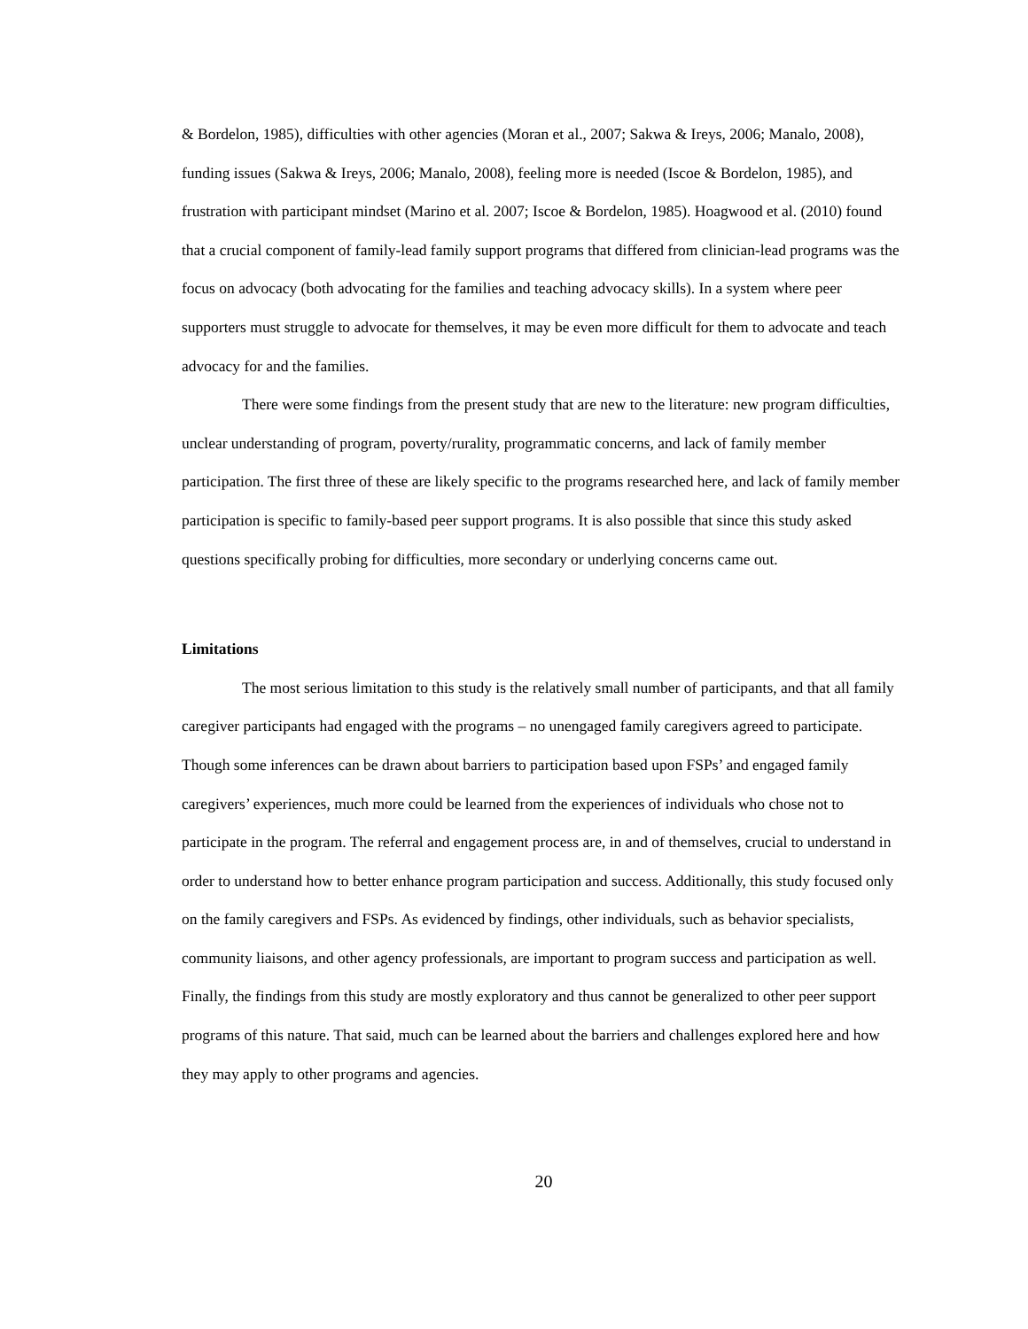& Bordelon, 1985), difficulties with other agencies (Moran et al., 2007; Sakwa & Ireys, 2006; Manalo, 2008), funding issues (Sakwa & Ireys, 2006; Manalo, 2008), feeling more is needed (Iscoe & Bordelon, 1985), and frustration with participant mindset (Marino et al. 2007; Iscoe & Bordelon, 1985). Hoagwood et al. (2010) found that a crucial component of family-lead family support programs that differed from clinician-lead programs was the focus on advocacy (both advocating for the families and teaching advocacy skills). In a system where peer supporters must struggle to advocate for themselves, it may be even more difficult for them to advocate and teach advocacy for and the families.
There were some findings from the present study that are new to the literature: new program difficulties, unclear understanding of program, poverty/rurality, programmatic concerns, and lack of family member participation. The first three of these are likely specific to the programs researched here, and lack of family member participation is specific to family-based peer support programs. It is also possible that since this study asked questions specifically probing for difficulties, more secondary or underlying concerns came out.
Limitations
The most serious limitation to this study is the relatively small number of participants, and that all family caregiver participants had engaged with the programs – no unengaged family caregivers agreed to participate. Though some inferences can be drawn about barriers to participation based upon FSPs’ and engaged family caregivers’ experiences, much more could be learned from the experiences of individuals who chose not to participate in the program. The referral and engagement process are, in and of themselves, crucial to understand in order to understand how to better enhance program participation and success. Additionally, this study focused only on the family caregivers and FSPs. As evidenced by findings, other individuals, such as behavior specialists, community liaisons, and other agency professionals, are important to program success and participation as well. Finally, the findings from this study are mostly exploratory and thus cannot be generalized to other peer support programs of this nature. That said, much can be learned about the barriers and challenges explored here and how they may apply to other programs and agencies.
20